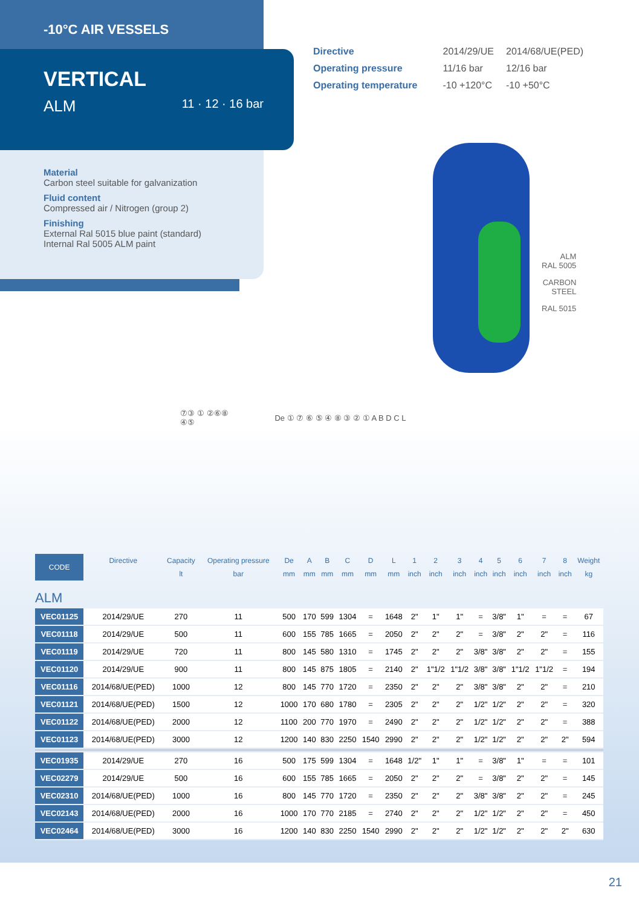-10°C AIR VESSELS
VERTICAL
ALM 11 · 12 · 16 bar
Material
Carbon steel suitable for galvanization
Fluid content
Compressed air / Nitrogen (group 2)
Finishing
External Ral 5015 blue paint (standard)
Internal Ral 5005 ALM paint
| Directive | 2014/29/UE | 2014/68/UE(PED) |
| Operating pressure | 11/16 bar | 12/16 bar |
| Operating temperature | -10 +120°C | -10 +50°C |
ALM
RAL 5005
CARBON
STEEL
RAL 5015
⑦③ ① ②⑥⑧
④⑤
De ① ⑦ ⑥ ⑤ ④ ⑧ ③ ② ① A B D C L
| CODE | Directive | Capacity | Operating pressure | De | A | B | C | D | L | 1 | 2 | 3 | 4 | 5 | 6 | 7 | 8 | Weight |
| --- | --- | --- | --- | --- | --- | --- | --- | --- | --- | --- | --- | --- | --- | --- | --- | --- | --- | --- |
| | | lt | bar | mm | mm | mm | mm | mm | mm | inch | inch | inch | inch | inch | inch | inch | inch | kg |
| ALM | | | | | | | | | | | | | | | | | | |
| VEC01125 | 2014/29/UE | 270 | 11 | 500 | 170 | 599 | 1304 | = | 1648 | 2" | 1" | 1" | = | 3/8" | 1" | = | = | 67 |
| VEC01118 | 2014/29/UE | 500 | 11 | 600 | 155 | 785 | 1665 | = | 2050 | 2" | 2" | 2" | = | 3/8" | 2" | 2" | = | 116 |
| VEC01119 | 2014/29/UE | 720 | 11 | 800 | 145 | 580 | 1310 | = | 1745 | 2" | 2" | 2" | 3/8" | 3/8" | 2" | 2" | = | 155 |
| VEC01120 | 2014/29/UE | 900 | 11 | 800 | 145 | 875 | 1805 | = | 2140 | 2" | 1"1/2 | 1"1/2 | 3/8" | 3/8" | 1"1/2 | 1"1/2 | = | 194 |
| VEC01116 | 2014/68/UE(PED) | 1000 | 12 | 800 | 145 | 770 | 1720 | = | 2350 | 2" | 2" | 2" | 3/8" | 3/8" | 2" | 2" | = | 210 |
| VEC01121 | 2014/68/UE(PED) | 1500 | 12 | 1000 | 170 | 680 | 1780 | = | 2305 | 2" | 2" | 2" | 1/2" | 1/2" | 2" | 2" | = | 320 |
| VEC01122 | 2014/68/UE(PED) | 2000 | 12 | 1100 | 200 | 770 | 1970 | = | 2490 | 2" | 2" | 2" | 1/2" | 1/2" | 2" | 2" | = | 388 |
| VEC01123 | 2014/68/UE(PED) | 3000 | 12 | 1200 | 140 | 830 | 2250 | 1540 | 2990 | 2" | 2" | 2" | 1/2" | 1/2" | 2" | 2" | 2" | 594 |
| VEC01935 | 2014/29/UE | 270 | 16 | 500 | 175 | 599 | 1304 | = | 1648 | 1/2" | 1" | 1" | = | 3/8" | 1" | = | = | 101 |
| VEC02279 | 2014/29/UE | 500 | 16 | 600 | 155 | 785 | 1665 | = | 2050 | 2" | 2" | 2" | = | 3/8" | 2" | 2" | = | 145 |
| VEC02310 | 2014/68/UE(PED) | 1000 | 16 | 800 | 145 | 770 | 1720 | = | 2350 | 2" | 2" | 2" | 3/8" | 3/8" | 2" | 2" | = | 245 |
| VEC02143 | 2014/68/UE(PED) | 2000 | 16 | 1000 | 170 | 770 | 2185 | = | 2740 | 2" | 2" | 2" | 1/2" | 1/2" | 2" | 2" | = | 450 |
| VEC02464 | 2014/68/UE(PED) | 3000 | 16 | 1200 | 140 | 830 | 2250 | 1540 | 2990 | 2" | 2" | 2" | 1/2" | 1/2" | 2" | 2" | 2" | 630 |
21